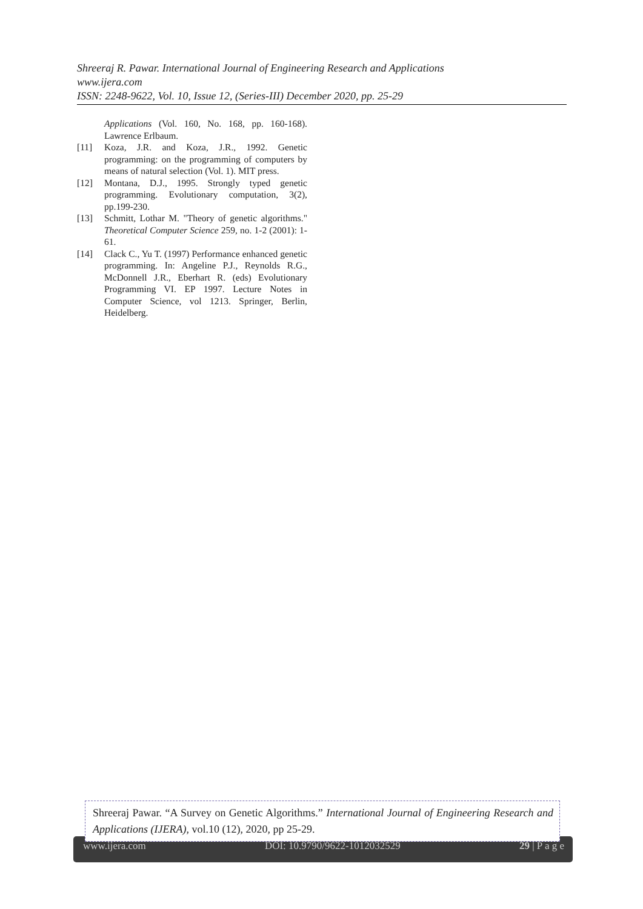Shreeraj R. Pawar. International Journal of Engineering Research and Applications
www.ijera.com
ISSN: 2248-9622, Vol. 10, Issue 12, (Series-III) December 2020, pp. 25-29
Applications (Vol. 160, No. 168, pp. 160-168). Lawrence Erlbaum.
[11] Koza, J.R. and Koza, J.R., 1992. Genetic programming: on the programming of computers by means of natural selection (Vol. 1). MIT press.
[12] Montana, D.J., 1995. Strongly typed genetic programming. Evolutionary computation, 3(2), pp.199-230.
[13] Schmitt, Lothar M. "Theory of genetic algorithms." Theoretical Computer Science 259, no. 1-2 (2001): 1-61.
[14] Clack C., Yu T. (1997) Performance enhanced genetic programming. In: Angeline P.J., Reynolds R.G., McDonnell J.R., Eberhart R. (eds) Evolutionary Programming VI. EP 1997. Lecture Notes in Computer Science, vol 1213. Springer, Berlin, Heidelberg.
Shreeraj Pawar. “A Survey on Genetic Algorithms.” International Journal of Engineering Research and Applications (IJERA), vol.10 (12), 2020, pp 25-29.
www.ijera.com DOI: 10.9790/9622-1012032529 29 | P a g e